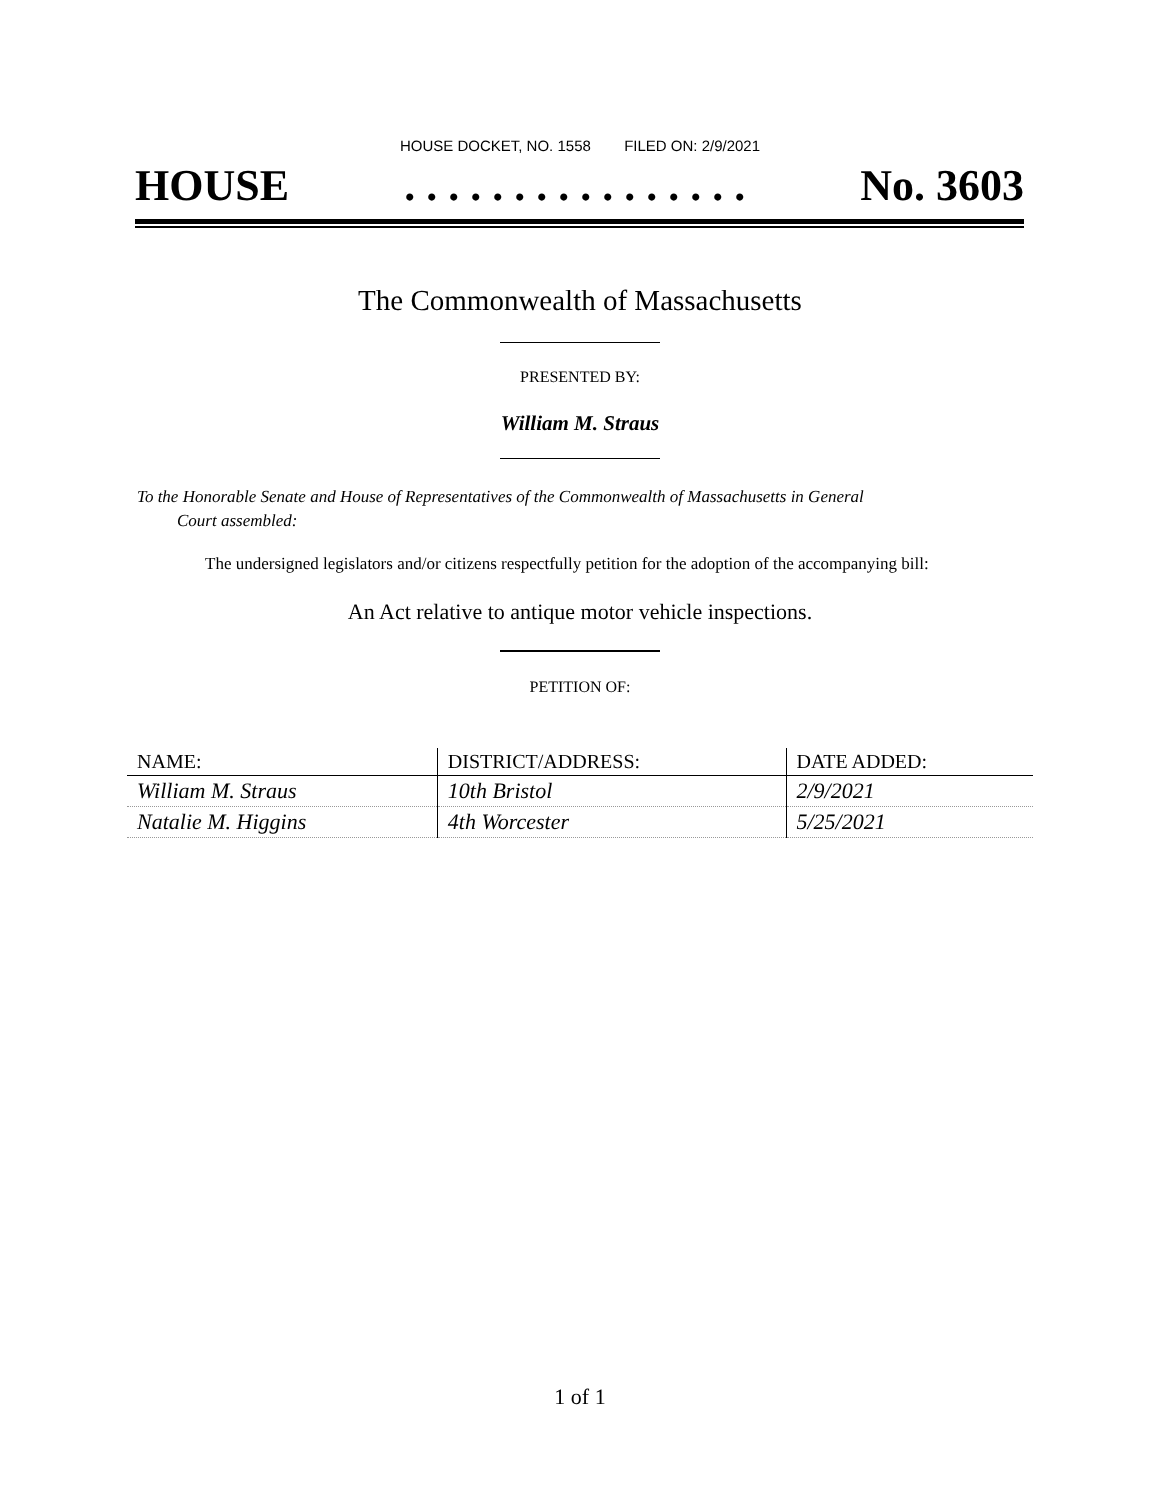HOUSE DOCKET, NO. 1558 FILED ON: 2/9/2021
HOUSE. . . . . . . . . . . . . . . . No. 3603
The Commonwealth of Massachusetts
PRESENTED BY:
William M. Straus
To the Honorable Senate and House of Representatives of the Commonwealth of Massachusetts in General
Court assembled:
The undersigned legislators and/or citizens respectfully petition for the adoption of the accompanying bill:
An Act relative to antique motor vehicle inspections.
PETITION OF:
| NAME: | DISTRICT/ADDRESS: | DATE ADDED: |
| --- | --- | --- |
| William M. Straus | 10th Bristol | 2/9/2021 |
| Natalie M. Higgins | 4th Worcester | 5/25/2021 |
1 of 1